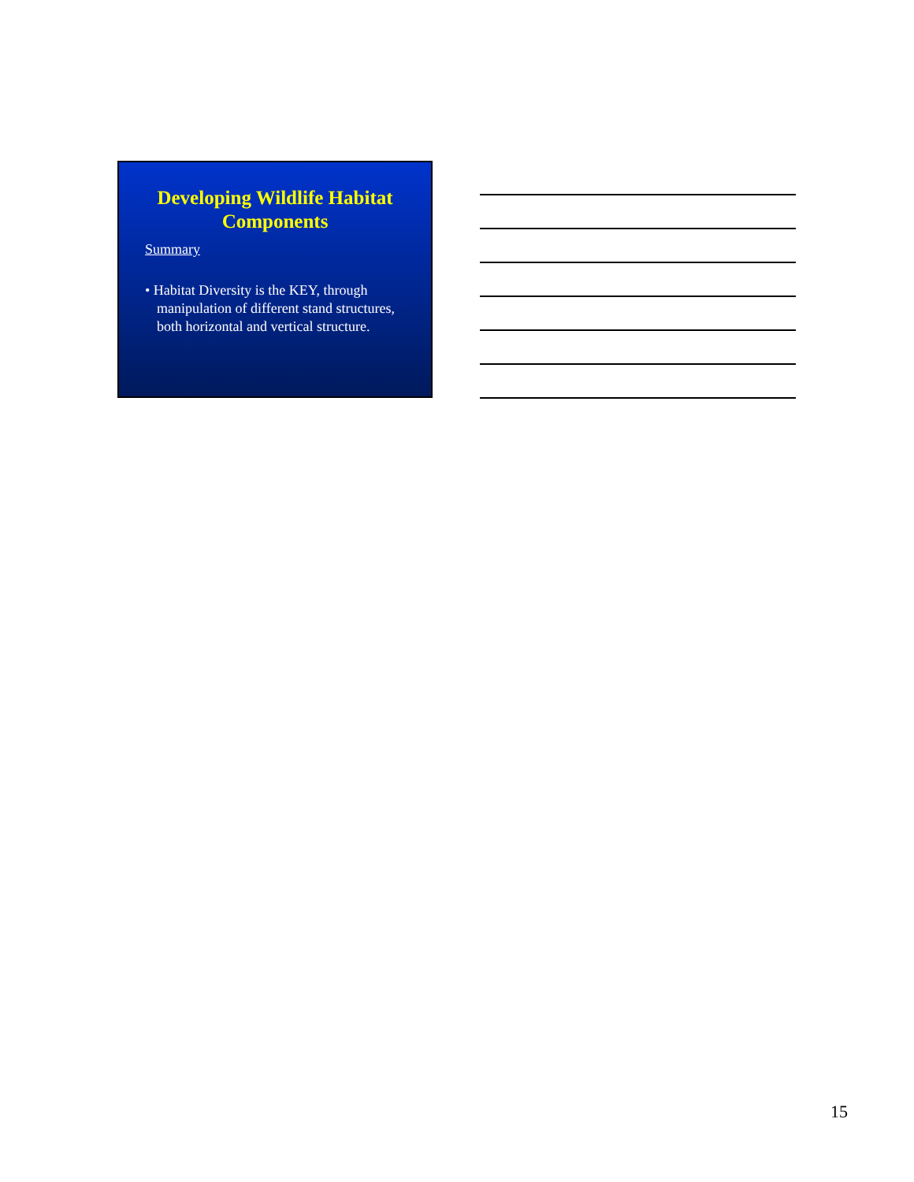Developing Wildlife Habitat Components
Summary
• Habitat Diversity is the KEY, through manipulation of different stand structures, both horizontal and vertical structure.
15